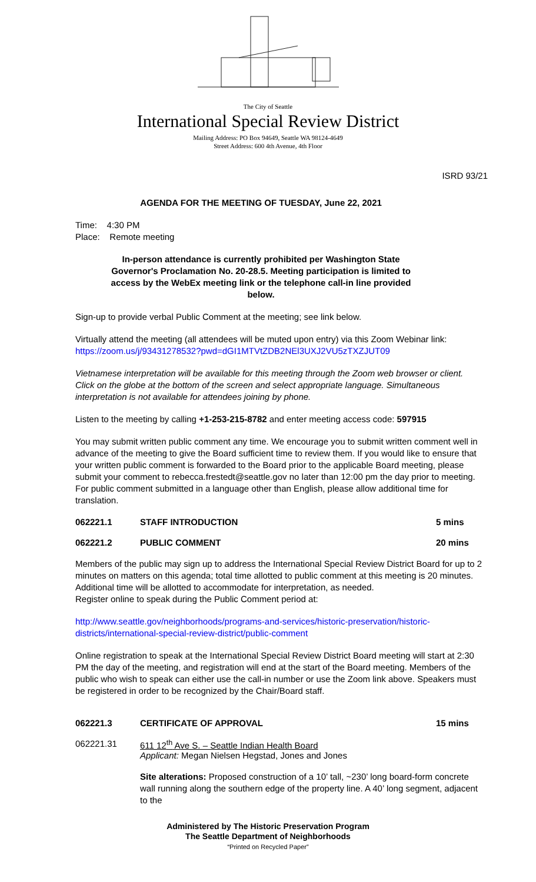The City of Seattle
International Special Review District
Mailing Address: PO Box 94649, Seattle WA 98124-4649
Street Address: 600 4th Avenue, 4th Floor
ISRD 93/21
AGENDA FOR THE MEETING OF TUESDAY, June 22, 2021
Time: 4:30 PM
Place: Remote meeting
In-person attendance is currently prohibited per Washington State Governor's Proclamation No. 20-28.5. Meeting participation is limited to access by the WebEx meeting link or the telephone call-in line provided below.
Sign-up to provide verbal Public Comment at the meeting; see link below.
Virtually attend the meeting (all attendees will be muted upon entry) via this Zoom Webinar link:
https://zoom.us/j/93431278532?pwd=dGI1MTVtZDB2NEl3UXJ2VU5zTXZJUT09
Vietnamese interpretation will be available for this meeting through the Zoom web browser or client. Click on the globe at the bottom of the screen and select appropriate language. Simultaneous interpretation is not available for attendees joining by phone.
Listen to the meeting by calling +1-253-215-8782 and enter meeting access code: 597915
You may submit written public comment any time. We encourage you to submit written comment well in advance of the meeting to give the Board sufficient time to review them. If you would like to ensure that your written public comment is forwarded to the Board prior to the applicable Board meeting, please submit your comment to rebecca.frestedt@seattle.gov no later than 12:00 pm the day prior to meeting. For public comment submitted in a language other than English, please allow additional time for translation.
062221.1 STAFF INTRODUCTION 5 mins
062221.2 PUBLIC COMMENT 20 mins
Members of the public may sign up to address the International Special Review District Board for up to 2 minutes on matters on this agenda; total time allotted to public comment at this meeting is 20 minutes. Additional time will be allotted to accommodate for interpretation, as needed.
Register online to speak during the Public Comment period at:
http://www.seattle.gov/neighborhoods/programs-and-services/historic-preservation/historic-districts/international-special-review-district/public-comment
Online registration to speak at the International Special Review District Board meeting will start at 2:30 PM the day of the meeting, and registration will end at the start of the Board meeting. Members of the public who wish to speak can either use the call-in number or use the Zoom link above. Speakers must be registered in order to be recognized by the Chair/Board staff.
062221.3 CERTIFICATE OF APPROVAL 15 mins
062221.31 611 12<sup>th</sup> Ave S. – Seattle Indian Health Board
Applicant: Megan Nielsen Hegstad, Jones and Jones
Site alterations: Proposed construction of a 10’ tall, ~230’ long board-form concrete wall running along the southern edge of the property line. A 40’ long segment, adjacent to the
Administered by The Historic Preservation Program
The Seattle Department of Neighborhoods
“Printed on Recycled Paper”